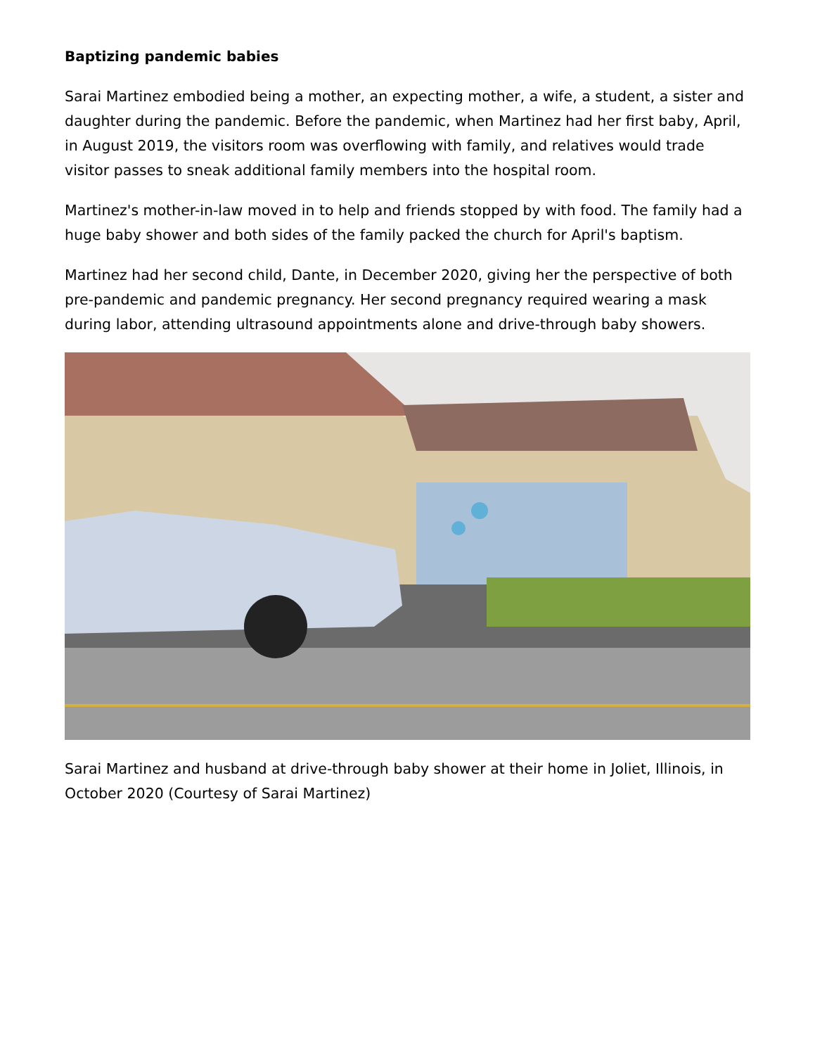Baptizing pandemic babies
Sarai Martinez embodied being a mother, an expecting mother, a wife, a student, a sister and daughter during the pandemic. Before the pandemic, when Martinez had her first baby, April, in August 2019, the visitors room was overflowing with family, and relatives would trade visitor passes to sneak additional family members into the hospital room.
Martinez's mother-in-law moved in to help and friends stopped by with food. The family had a huge baby shower and both sides of the family packed the church for April's baptism.
Martinez had her second child, Dante, in December 2020, giving her the perspective of both pre-pandemic and pandemic pregnancy. Her second pregnancy required wearing a mask during labor, attending ultrasound appointments alone and drive-through baby showers.
Sarai Martinez and husband at drive-through baby shower at their home in Joliet, Illinois, in October 2020 (Courtesy of Sarai Martinez)